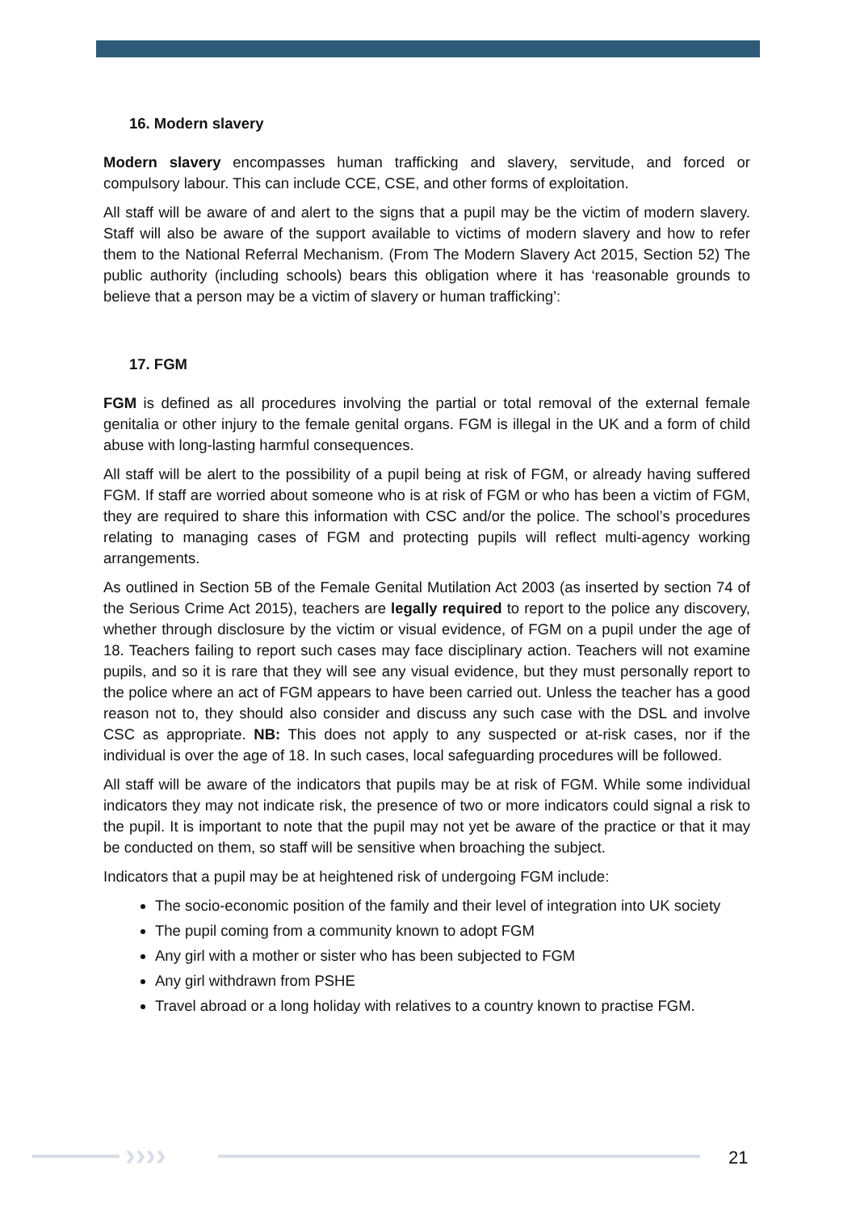16. Modern slavery
Modern slavery encompasses human trafficking and slavery, servitude, and forced or compulsory labour. This can include CCE, CSE, and other forms of exploitation.
All staff will be aware of and alert to the signs that a pupil may be the victim of modern slavery. Staff will also be aware of the support available to victims of modern slavery and how to refer them to the National Referral Mechanism. (From The Modern Slavery Act 2015, Section 52) The public authority (including schools) bears this obligation where it has ‘reasonable grounds to believe that a person may be a victim of slavery or human trafficking’:
17. FGM
FGM is defined as all procedures involving the partial or total removal of the external female genitalia or other injury to the female genital organs. FGM is illegal in the UK and a form of child abuse with long-lasting harmful consequences.
All staff will be alert to the possibility of a pupil being at risk of FGM, or already having suffered FGM. If staff are worried about someone who is at risk of FGM or who has been a victim of FGM, they are required to share this information with CSC and/or the police. The school’s procedures relating to managing cases of FGM and protecting pupils will reflect multi-agency working arrangements.
As outlined in Section 5B of the Female Genital Mutilation Act 2003 (as inserted by section 74 of the Serious Crime Act 2015), teachers are legally required to report to the police any discovery, whether through disclosure by the victim or visual evidence, of FGM on a pupil under the age of 18. Teachers failing to report such cases may face disciplinary action. Teachers will not examine pupils, and so it is rare that they will see any visual evidence, but they must personally report to the police where an act of FGM appears to have been carried out. Unless the teacher has a good reason not to, they should also consider and discuss any such case with the DSL and involve CSC as appropriate. NB: This does not apply to any suspected or at-risk cases, nor if the individual is over the age of 18. In such cases, local safeguarding procedures will be followed.
All staff will be aware of the indicators that pupils may be at risk of FGM. While some individual indicators they may not indicate risk, the presence of two or more indicators could signal a risk to the pupil. It is important to note that the pupil may not yet be aware of the practice or that it may be conducted on them, so staff will be sensitive when broaching the subject.
Indicators that a pupil may be at heightened risk of undergoing FGM include:
The socio-economic position of the family and their level of integration into UK society
The pupil coming from a community known to adopt FGM
Any girl with a mother or sister who has been subjected to FGM
Any girl withdrawn from PSHE
Travel abroad or a long holiday with relatives to a country known to practise FGM.
›››› 21